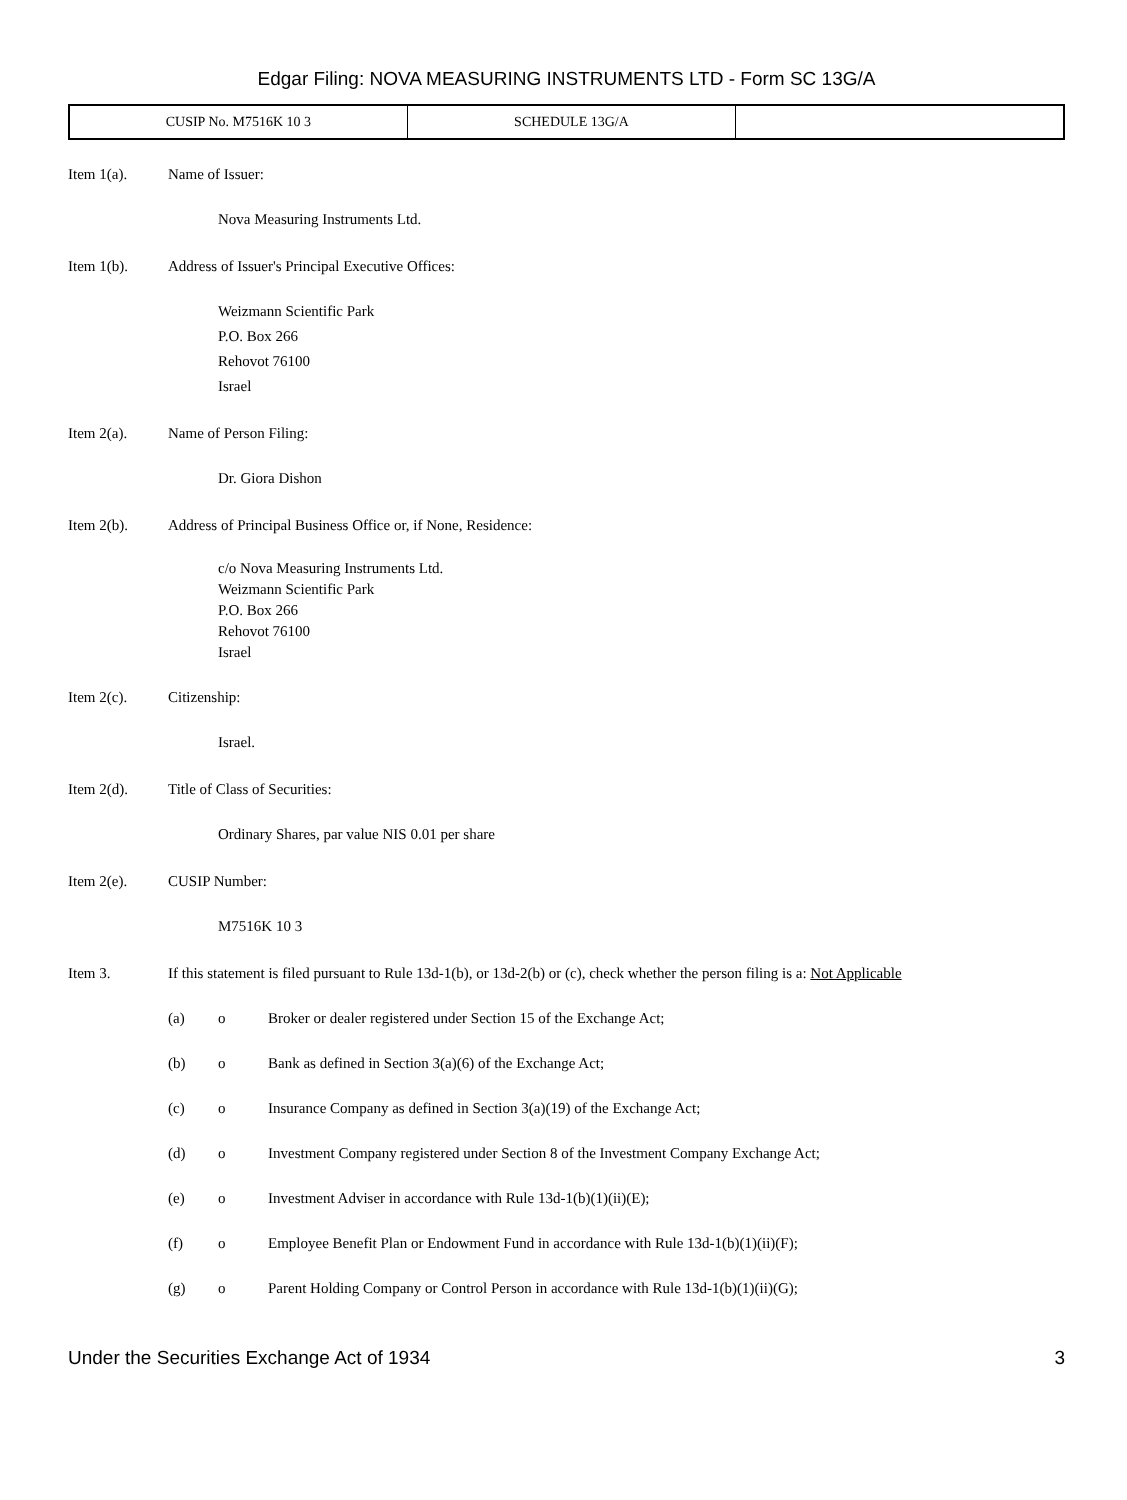Edgar Filing: NOVA MEASURING INSTRUMENTS LTD - Form SC 13G/A
| CUSIP No. M7516K 10 3 | SCHEDULE 13G/A | |
Item 1(a). Name of Issuer:
Nova Measuring Instruments Ltd.
Item 1(b). Address of Issuer's Principal Executive Offices:
Weizmann Scientific Park
P.O. Box 266
Rehovot 76100
Israel
Item 2(a). Name of Person Filing:
Dr. Giora Dishon
Item 2(b). Address of Principal Business Office or, if None, Residence:
c/o Nova Measuring Instruments Ltd.
Weizmann Scientific Park
P.O. Box 266
Rehovot 76100
Israel
Item 2(c). Citizenship:
Israel.
Item 2(d). Title of Class of Securities:
Ordinary Shares, par value NIS 0.01 per share
Item 2(e). CUSIP Number:
M7516K 10 3
Item 3. If this statement is filed pursuant to Rule 13d-1(b), or 13d-2(b) or (c), check whether the person filing is a: Not Applicable
(a) o Broker or dealer registered under Section 15 of the Exchange Act;
(b) o Bank as defined in Section 3(a)(6) of the Exchange Act;
(c) o Insurance Company as defined in Section 3(a)(19) of the Exchange Act;
(d) o Investment Company registered under Section 8 of the Investment Company Exchange Act;
(e) o Investment Adviser in accordance with Rule 13d-1(b)(1)(ii)(E);
(f) o Employee Benefit Plan or Endowment Fund in accordance with Rule 13d-1(b)(1)(ii)(F);
(g) o Parent Holding Company or Control Person in accordance with Rule 13d-1(b)(1)(ii)(G);
Under the Securities Exchange Act of 1934 3